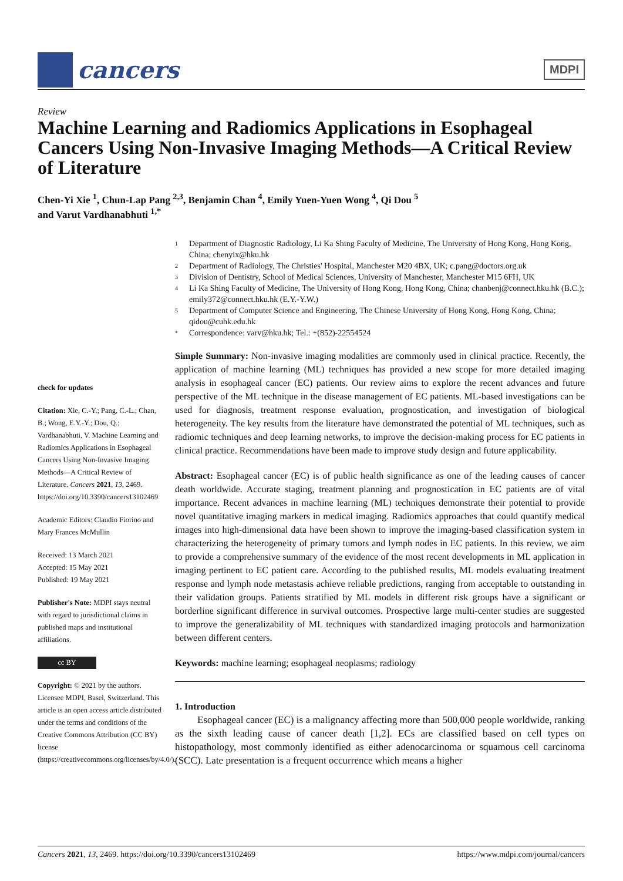cancers
MDPI
Review
Machine Learning and Radiomics Applications in Esophageal Cancers Using Non-Invasive Imaging Methods—A Critical Review of Literature
Chen-Yi Xie <sup>1</sup>, Chun-Lap Pang <sup>2,3</sup>, Benjamin Chan <sup>4</sup>, Emily Yuen-Yuen Wong <sup>4</sup>, Qi Dou <sup>5</sup>
and Varut Vardhanabhuti <sup>1,*</sup>
check for updates
Citation: Xie, C.-Y.; Pang, C.-L.; Chan, B.; Wong, E.Y.-Y.; Dou, Q.; Vardhanabhuti, V. Machine Learning and Radiomics Applications in Esophageal Cancers Using Non-Invasive Imaging Methods—A Critical Review of Literature. Cancers 2021, 13, 2469. https://doi.org/10.3390/cancers13102469
Academic Editors: Claudio Fiorino and Mary Frances McMullin
Received: 13 March 2021
Accepted: 15 May 2021
Published: 19 May 2021
Publisher's Note: MDPI stays neutral with regard to jurisdictional claims in published maps and institutional affiliations.
cc BY
Copyright: © 2021 by the authors. Licensee MDPI, Basel, Switzerland. This article is an open access article distributed under the terms and conditions of the Creative Commons Attribution (CC BY) license (https://creativecommons.org/licenses/by/4.0/).
1 Department of Diagnostic Radiology, Li Ka Shing Faculty of Medicine, The University of Hong Kong, Hong Kong, China; chenyix@hku.hk
2 Department of Radiology, The Christies' Hospital, Manchester M20 4BX, UK; c.pang@doctors.org.uk
3 Division of Dentistry, School of Medical Sciences, University of Manchester, Manchester M15 6FH, UK
4 Li Ka Shing Faculty of Medicine, The University of Hong Kong, Hong Kong, China; chanbenj@connect.hku.hk (B.C.); emily372@connect.hku.hk (E.Y.-Y.W.)
5 Department of Computer Science and Engineering, The Chinese University of Hong Kong, Hong Kong, China; qidou@cuhk.edu.hk
* Correspondence: varv@hku.hk; Tel.: +(852)-22554524
Simple Summary: Non-invasive imaging modalities are commonly used in clinical practice. Recently, the application of machine learning (ML) techniques has provided a new scope for more detailed imaging analysis in esophageal cancer (EC) patients. Our review aims to explore the recent advances and future perspective of the ML technique in the disease management of EC patients. ML-based investigations can be used for diagnosis, treatment response evaluation, prognostication, and investigation of biological heterogeneity. The key results from the literature have demonstrated the potential of ML techniques, such as radiomic techniques and deep learning networks, to improve the decision-making process for EC patients in clinical practice. Recommendations have been made to improve study design and future applicability.
Abstract: Esophageal cancer (EC) is of public health significance as one of the leading causes of cancer death worldwide. Accurate staging, treatment planning and prognostication in EC patients are of vital importance. Recent advances in machine learning (ML) techniques demonstrate their potential to provide novel quantitative imaging markers in medical imaging. Radiomics approaches that could quantify medical images into high-dimensional data have been shown to improve the imaging-based classification system in characterizing the heterogeneity of primary tumors and lymph nodes in EC patients. In this review, we aim to provide a comprehensive summary of the evidence of the most recent developments in ML application in imaging pertinent to EC patient care. According to the published results, ML models evaluating treatment response and lymph node metastasis achieve reliable predictions, ranging from acceptable to outstanding in their validation groups. Patients stratified by ML models in different risk groups have a significant or borderline significant difference in survival outcomes. Prospective large multi-center studies are suggested to improve the generalizability of ML techniques with standardized imaging protocols and harmonization between different centers.
Keywords: machine learning; esophageal neoplasms; radiology
1. Introduction
Esophageal cancer (EC) is a malignancy affecting more than 500,000 people worldwide, ranking as the sixth leading cause of cancer death [1,2]. ECs are classified based on cell types on histopathology, most commonly identified as either adenocarcinoma or squamous cell carcinoma (SCC). Late presentation is a frequent occurrence which means a higher
Cancers 2021, 13, 2469. https://doi.org/10.3390/cancers13102469 https://www.mdpi.com/journal/cancers